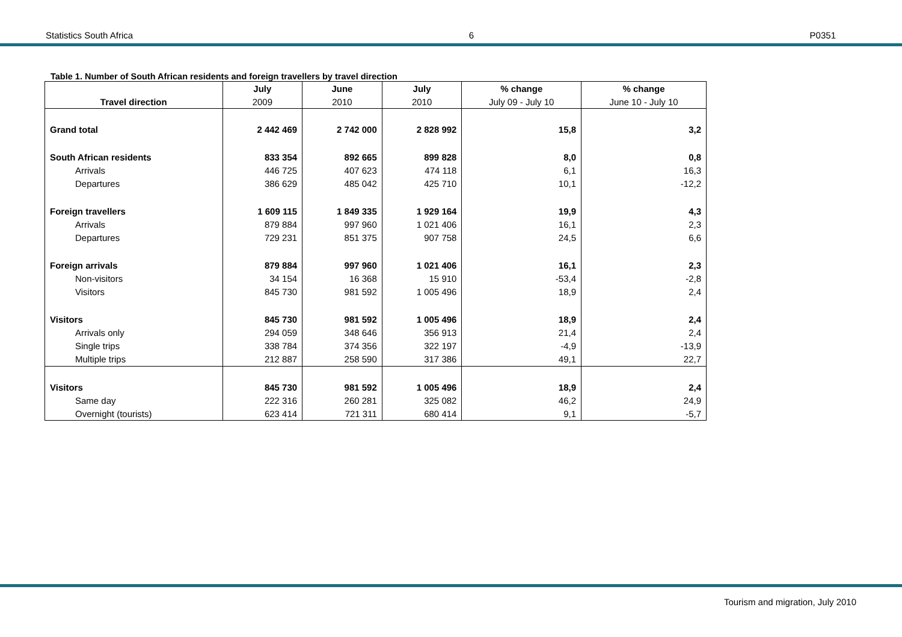Statistics South Africa 6 P0351
Table 1. Number of South African residents and foreign travellers by travel direction
| | July | June | July | % change | % change |
| --- | --- | --- | --- | --- | --- |
| Travel direction | 2009 | 2010 | 2010 | July 09 - July 10 | June 10 - July 10 |
| Grand total | 2 442 469 | 2 742 000 | 2 828 992 | 15,8 | 3,2 |
| South African residents | 833 354 | 892 665 | 899 828 | 8,0 | 0,8 |
| Arrivals | 446 725 | 407 623 | 474 118 | 6,1 | 16,3 |
| Departures | 386 629 | 485 042 | 425 710 | 10,1 | -12,2 |
| Foreign travellers | 1 609 115 | 1 849 335 | 1 929 164 | 19,9 | 4,3 |
| Arrivals | 879 884 | 997 960 | 1 021 406 | 16,1 | 2,3 |
| Departures | 729 231 | 851 375 | 907 758 | 24,5 | 6,6 |
| Foreign arrivals | 879 884 | 997 960 | 1 021 406 | 16,1 | 2,3 |
| Non-visitors | 34 154 | 16 368 | 15 910 | -53,4 | -2,8 |
| Visitors | 845 730 | 981 592 | 1 005 496 | 18,9 | 2,4 |
| Visitors | 845 730 | 981 592 | 1 005 496 | 18,9 | 2,4 |
| Arrivals only | 294 059 | 348 646 | 356 913 | 21,4 | 2,4 |
| Single trips | 338 784 | 374 356 | 322 197 | -4,9 | -13,9 |
| Multiple trips | 212 887 | 258 590 | 317 386 | 49,1 | 22,7 |
| Visitors | 845 730 | 981 592 | 1 005 496 | 18,9 | 2,4 |
| Same day | 222 316 | 260 281 | 325 082 | 46,2 | 24,9 |
| Overnight (tourists) | 623 414 | 721 311 | 680 414 | 9,1 | -5,7 |
Tourism and migration, July 2010